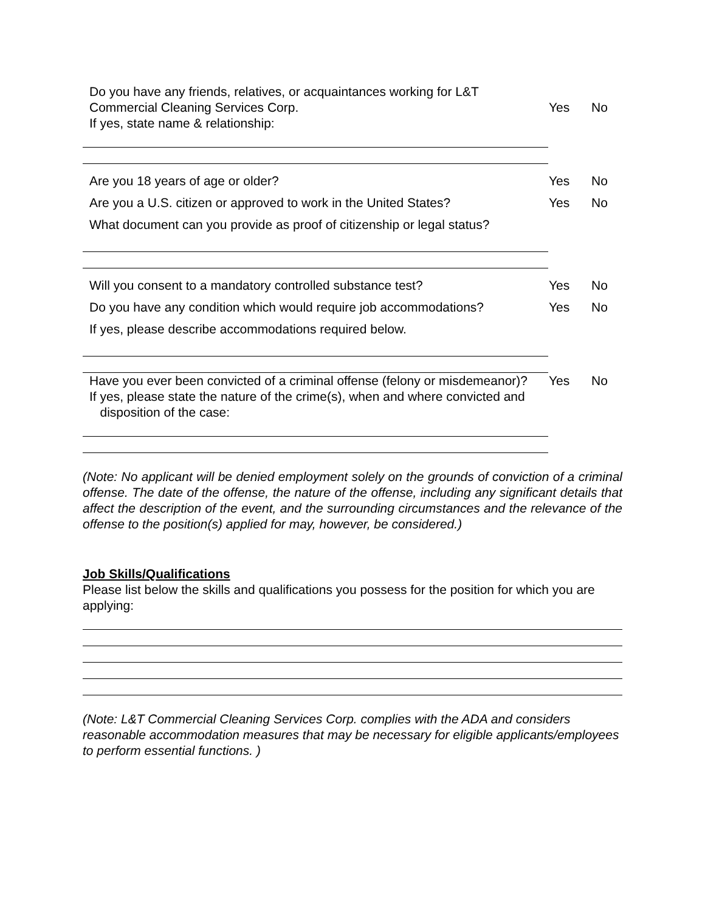Do you have any friends, relatives, or acquaintances working for L&T Commercial Cleaning Services Corp.
If yes, state name & relationship:
Yes No
Are you 18 years of age or older? Yes No
Are you a U.S. citizen or approved to work in the United States?
Yes No
What document can you provide as proof of citizenship or legal status?
Will you consent to a mandatory controlled substance test? Yes No
Do you have any condition which would require job accommodations?
Yes No
If yes, please describe accommodations required below.
Have you ever been convicted of a criminal offense (felony or misdemeanor)?
Yes No
If yes, please state the nature of the crime(s), when and where convicted and
disposition of the case:
(Note: No applicant will be denied employment solely on the grounds of conviction of a criminal offense. The date of the offense, the nature of the offense, including any significant details that affect the description of the event, and the surrounding circumstances and the relevance of the offense to the position(s) applied for may, however, be considered.)
Job Skills/Qualifications
Please list below the skills and qualifications you possess for the position for which you are applying:
(Note: L&T Commercial Cleaning Services Corp. complies with the ADA and considers reasonable accommodation measures that may be necessary for eligible applicants/employees to perform essential functions. )